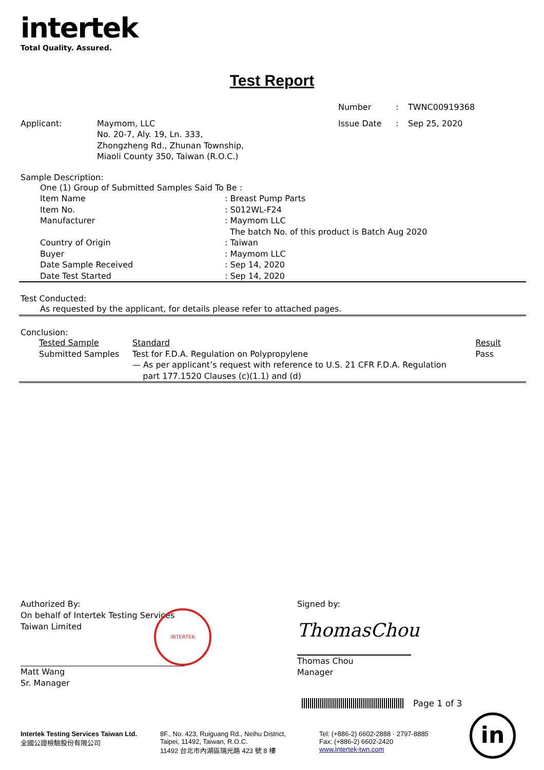intertek
Total Quality. Assured.
Test Report
| Number | : | TWNC00919368 |
| Applicant: | Maymom, LLC No. 20-7, Aly. 19, Ln. 333, Zhongzheng Rd., Zhunan Township, Miaoli County 350, Taiwan (R.O.C.) | Issue Date | : | Sep 25, 2020 |
Sample Description:
| One (1) Group of Submitted Samples Said To Be : | |
| Item Name | : Breast Pump Parts |
| Item No. | : S012WL-F24 |
| Manufacturer | : Maymom LLC The batch No. of this product is Batch Aug 2020 |
| Country of Origin | : Taiwan |
| Buyer | : Maymom LLC |
| Date Sample Received | : Sep 14, 2020 |
| Date Test Started | : Sep 14, 2020 |
Test Conducted:
As requested by the applicant, for details please refer to attached pages.
Conclusion:
| Tested Sample | Standard | Result |
| Submitted Samples | Test for F.D.A. Regulation on Polypropylene — As per applicant’s request with reference to U.S. 21 CFR F.D.A. Regulation part 177.1520 Clauses (c)(1.1) and (d) | Pass |
Authorized By:
On behalf of Intertek Testing Services
Taiwan Limited
Matt Wang
Sr. Manager
INTERTEK
Signed by:
ThomasChou
Thomas Chou
Manager
Page 1 of 3
Intertek Testing Services Taiwan Ltd.
全國公證檢驗股份有限公司
8F., No. 423, Ruiguang Rd., Neihu District,
Taipei, 11492, Taiwan, R.O.C.
11492 台北市內湖區瑞光路 423 號 8 樓
Tel: (+886-2) 6602-2888 · 2797-8885
Fax: (+886-2) 6602-2420
www.intertek-twn.com
in